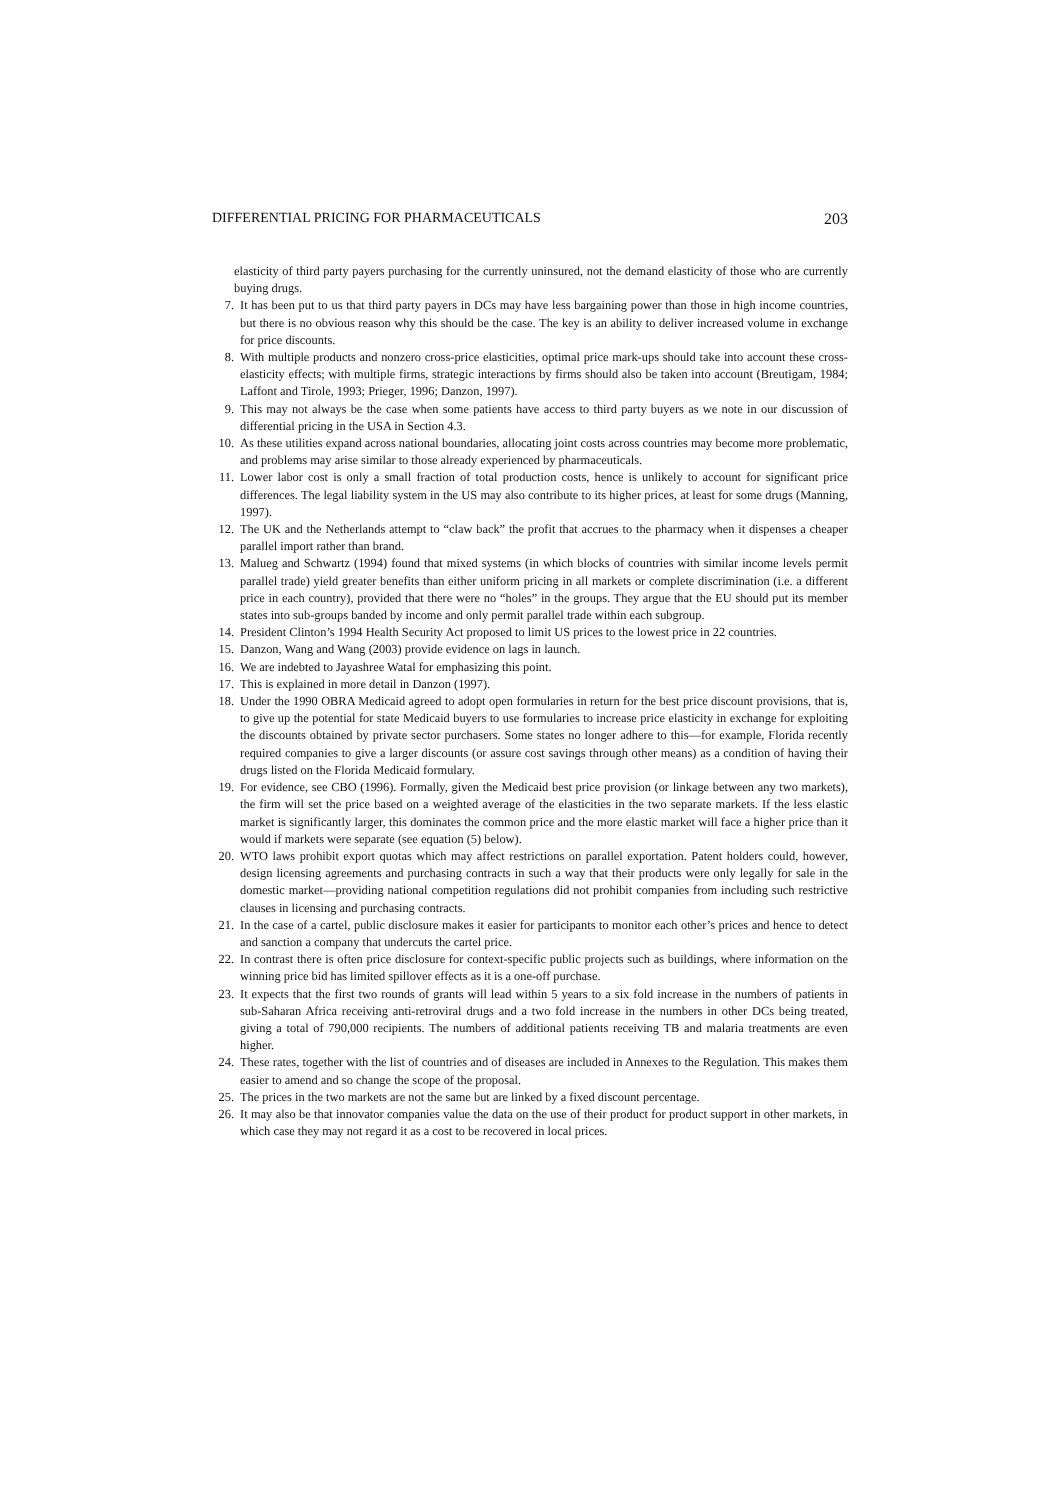DIFFERENTIAL PRICING FOR PHARMACEUTICALS 203
elasticity of third party payers purchasing for the currently uninsured, not the demand elasticity of those who are currently buying drugs.
7. It has been put to us that third party payers in DCs may have less bargaining power than those in high income countries, but there is no obvious reason why this should be the case. The key is an ability to deliver increased volume in exchange for price discounts.
8. With multiple products and nonzero cross-price elasticities, optimal price mark-ups should take into account these cross-elasticity effects; with multiple firms, strategic interactions by firms should also be taken into account (Breutigam, 1984; Laffont and Tirole, 1993; Prieger, 1996; Danzon, 1997).
9. This may not always be the case when some patients have access to third party buyers as we note in our discussion of differential pricing in the USA in Section 4.3.
10. As these utilities expand across national boundaries, allocating joint costs across countries may become more problematic, and problems may arise similar to those already experienced by pharmaceuticals.
11. Lower labor cost is only a small fraction of total production costs, hence is unlikely to account for significant price differences. The legal liability system in the US may also contribute to its higher prices, at least for some drugs (Manning, 1997).
12. The UK and the Netherlands attempt to “claw back” the profit that accrues to the pharmacy when it dispenses a cheaper parallel import rather than brand.
13. Malueg and Schwartz (1994) found that mixed systems (in which blocks of countries with similar income levels permit parallel trade) yield greater benefits than either uniform pricing in all markets or complete discrimination (i.e. a different price in each country), provided that there were no “holes” in the groups. They argue that the EU should put its member states into sub-groups banded by income and only permit parallel trade within each subgroup.
14. President Clinton’s 1994 Health Security Act proposed to limit US prices to the lowest price in 22 countries.
15. Danzon, Wang and Wang (2003) provide evidence on lags in launch.
16. We are indebted to Jayashree Watal for emphasizing this point.
17. This is explained in more detail in Danzon (1997).
18. Under the 1990 OBRA Medicaid agreed to adopt open formularies in return for the best price discount provisions, that is, to give up the potential for state Medicaid buyers to use formularies to increase price elasticity in exchange for exploiting the discounts obtained by private sector purchasers. Some states no longer adhere to this—for example, Florida recently required companies to give a larger discounts (or assure cost savings through other means) as a condition of having their drugs listed on the Florida Medicaid formulary.
19. For evidence, see CBO (1996). Formally, given the Medicaid best price provision (or linkage between any two markets), the firm will set the price based on a weighted average of the elasticities in the two separate markets. If the less elastic market is significantly larger, this dominates the common price and the more elastic market will face a higher price than it would if markets were separate (see equation (5) below).
20. WTO laws prohibit export quotas which may affect restrictions on parallel exportation. Patent holders could, however, design licensing agreements and purchasing contracts in such a way that their products were only legally for sale in the domestic market—providing national competition regulations did not prohibit companies from including such restrictive clauses in licensing and purchasing contracts.
21. In the case of a cartel, public disclosure makes it easier for participants to monitor each other’s prices and hence to detect and sanction a company that undercuts the cartel price.
22. In contrast there is often price disclosure for context-specific public projects such as buildings, where information on the winning price bid has limited spillover effects as it is a one-off purchase.
23. It expects that the first two rounds of grants will lead within 5 years to a six fold increase in the numbers of patients in sub-Saharan Africa receiving anti-retroviral drugs and a two fold increase in the numbers in other DCs being treated, giving a total of 790,000 recipients. The numbers of additional patients receiving TB and malaria treatments are even higher.
24. These rates, together with the list of countries and of diseases are included in Annexes to the Regulation. This makes them easier to amend and so change the scope of the proposal.
25. The prices in the two markets are not the same but are linked by a fixed discount percentage.
26. It may also be that innovator companies value the data on the use of their product for product support in other markets, in which case they may not regard it as a cost to be recovered in local prices.